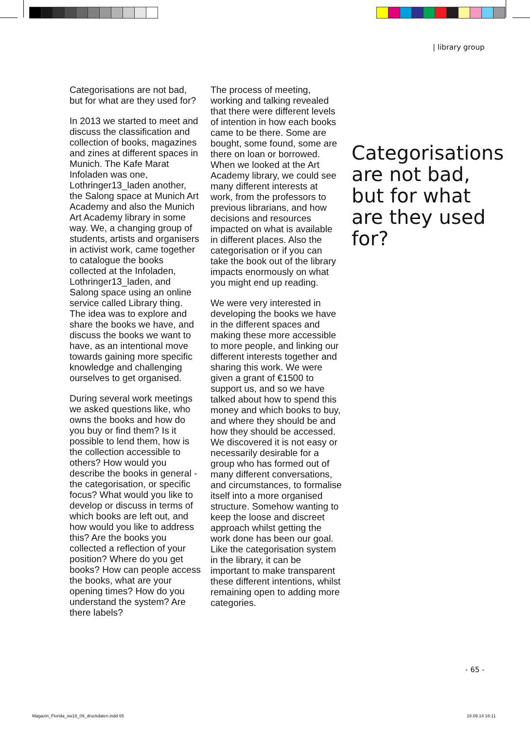| library group
Categorisations are not bad, but for what are they used for?
In 2013 we started to meet and discuss the classification and collection of books, magazines and zines at different spaces in Munich. The Kafe Marat Infoladen was one, Lothringer13_laden another, the Salong space at Munich Art Academy and also the Munich Art Academy library in some way. We, a changing group of students, artists and organisers in activist work, came together to catalogue the books collected at the Infoladen, Lothringer13_laden, and Salong space using an online service called Library thing. The idea was to explore and share the books we have, and discuss the books we want to have, as an intentional move towards gaining more specific knowledge and challenging ourselves to get organised.
During several work meetings we asked questions like, who owns the books and how do you buy or find them? Is it possible to lend them, how is the collection accessible to others? How would you describe the books in general - the categorisation, or specific focus? What would you like to develop or discuss in terms of which books are left out, and how would you like to address this? Are the books you collected a reflection of your position? Where do you get books? How can people access the books, what are your opening times? How do you understand the system? Are there labels?
The process of meeting, working and talking revealed that there were different levels of intention in how each books came to be there. Some are bought, some found, some are there on loan or borrowed. When we looked at the Art Academy library, we could see many different interests at work, from the professors to previous librarians, and how decisions and resources impacted on what is available in different places. Also the categorisation or if you can take the book out of the library impacts enormously on what you might end up reading.
We were very interested in developing the books we have in the different spaces and making these more accessible to more people, and linking our different interests together and sharing this work. We were given a grant of €1500 to support us, and so we have talked about how to spend this money and which books to buy, and where they should be and how they should be accessed. We discovered it is not easy or necessarily desirable for a group who has formed out of many different conversations, and circumstances, to formalise itself into a more organised structure. Somehow wanting to keep the loose and discreet approach whilst getting the work done has been our goal. Like the categorisation system in the library, it can be important to make transparent these different intentions, whilst remaining open to adding more categories.
Categorisations are not bad, but for what are they used for?
- 65 -
Magazin_Florida_sw18_09_druckdaten.indd 65
18.09.14 16:11